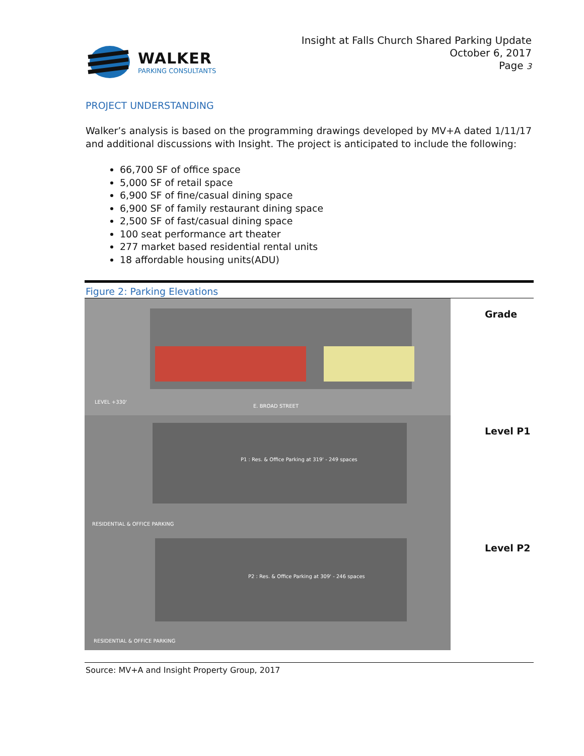WALKER
PARKING CONSULTANTS
Insight at Falls Church Shared Parking Update
October 6, 2017
Page 3
PROJECT UNDERSTANDING
Walker’s analysis is based on the programming drawings developed by MV+A dated 1/11/17 and additional discussions with Insight. The project is anticipated to include the following:
66,700 SF of office space
5,000 SF of retail space
6,900 SF of fine/casual dining space
6,900 SF of family restaurant dining space
2,500 SF of fast/casual dining space
100 seat performance art theater
277 market based residential rental units
18 affordable housing units(ADU)
| Figure 2: Parking Elevations | |
| LEVEL +330' E. BROAD STREET | Grade |
| P1 : Res. & Office Parking at 319' - 249 spaces RESIDENTIAL & OFFICE PARKING | Level P1 |
| P2 : Res. & Office Parking at 309' - 246 spaces RESIDENTIAL & OFFICE PARKING | Level P2 |
Source: MV+A and Insight Property Group, 2017